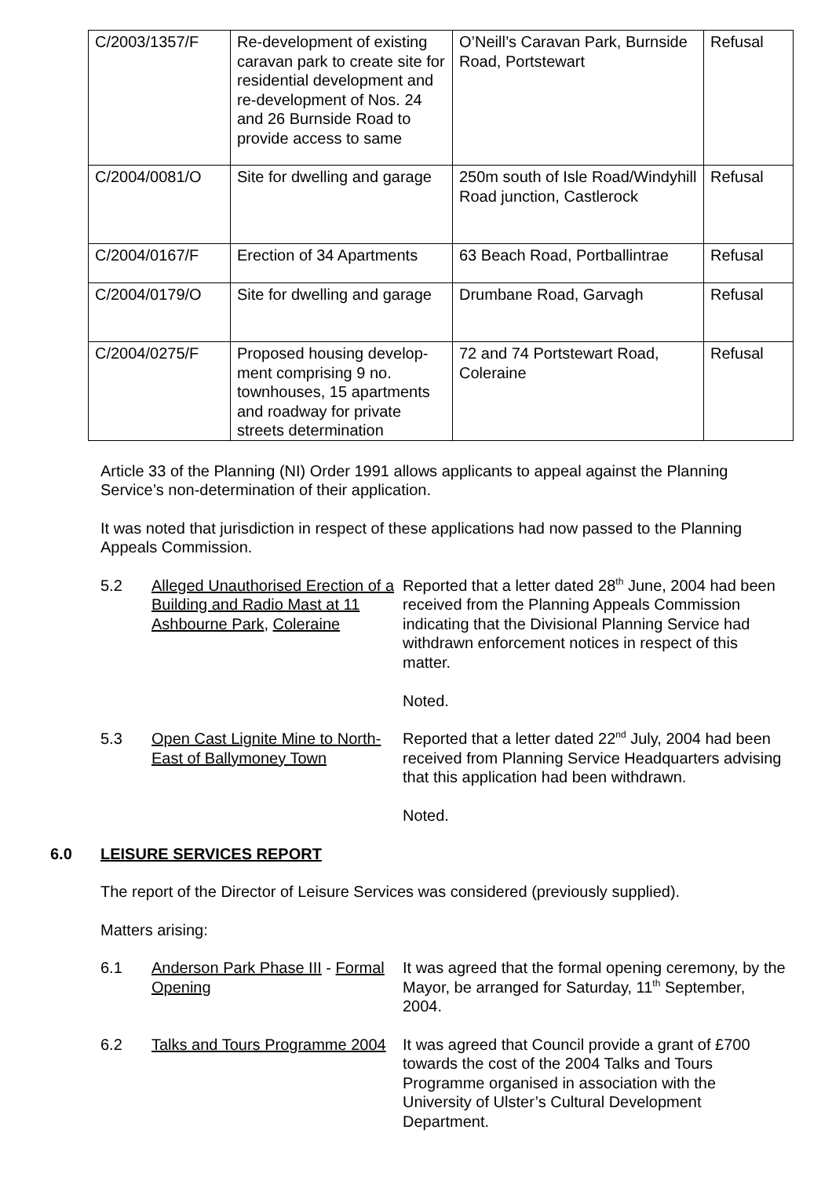| C/2003/1357/F | Re-development of existing caravan park to create site for residential development and re-development of Nos. 24 and 26 Burnside Road to provide access to same | O’Neill’s Caravan Park, Burnside Road, Portstewart | Refusal |
| C/2004/0081/O | Site for dwelling and garage | 250m south of Isle Road/Windyhill Road junction, Castlerock | Refusal |
| C/2004/0167/F | Erection of 34 Apartments | 63 Beach Road, Portballintrae | Refusal |
| C/2004/0179/O | Site for dwelling and garage | Drumbane Road, Garvagh | Refusal |
| C/2004/0275/F | Proposed housing develop-ment comprising 9 no. townhouses, 15 apartments and roadway for private streets determination | 72 and 74 Portstewart Road, Coleraine | Refusal |
Article 33 of the Planning (NI) Order 1991 allows applicants to appeal against the Planning Service’s non-determination of their application.
It was noted that jurisdiction in respect of these applications had now passed to the Planning Appeals Commission.
5.2 Alleged Unauthorised Erection of a Building and Radio Mast at 11 Ashbourne Park, Coleraine
Reported that a letter dated 28<sup>th</sup> June, 2004 had been received from the Planning Appeals Commission indicating that the Divisional Planning Service had withdrawn enforcement notices in respect of this matter.
Noted.
5.3 Open Cast Lignite Mine to North-East of Ballymoney Town
Reported that a letter dated 22<sup>nd</sup> July, 2004 had been received from Planning Service Headquarters advising that this application had been withdrawn.
Noted.
6.0 LEISURE SERVICES REPORT
The report of the Director of Leisure Services was considered (previously supplied).
Matters arising:
6.1 Anderson Park Phase III - Formal Opening
It was agreed that the formal opening ceremony, by the Mayor, be arranged for Saturday, 11<sup>th</sup> September, 2004.
6.2 Talks and Tours Programme 2004
It was agreed that Council provide a grant of £700 towards the cost of the 2004 Talks and Tours Programme organised in association with the University of Ulster’s Cultural Development Department.